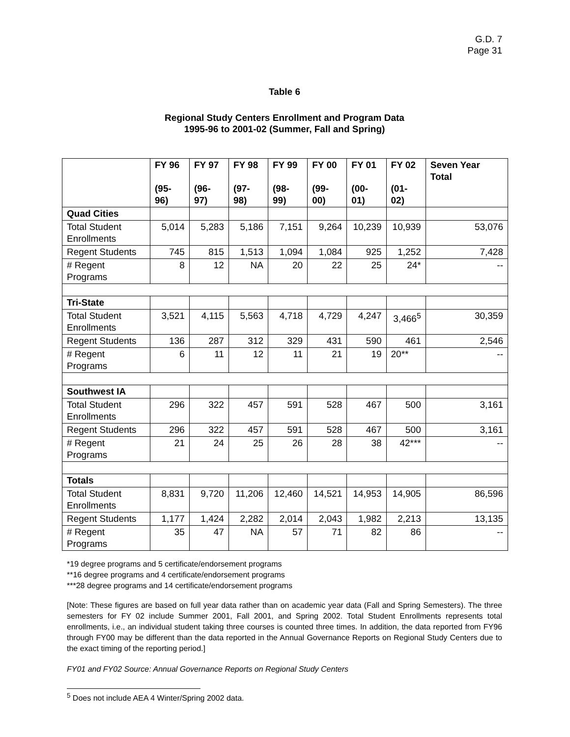G.D. 7
Page 31
Table 6
Regional Study Centers Enrollment and Program Data
1995-96 to 2001-02 (Summer, Fall and Spring)
| | FY 96 (95-96) | FY 97 (96-97) | FY 98 (97-98) | FY 99 (98-99) | FY 00 (99-00) | FY 01 (00-01) | FY 02 (01-02) | Seven Year Total |
| --- | --- | --- | --- | --- | --- | --- | --- | --- |
| Quad Cities | | | | | | | | |
| Total Student Enrollments | 5,014 | 5,283 | 5,186 | 7,151 | 9,264 | 10,239 | 10,939 | 53,076 |
| Regent Students | 745 | 815 | 1,513 | 1,094 | 1,084 | 925 | 1,252 | 7,428 |
| # Regent Programs | 8 | 12 | NA | 20 | 22 | 25 | 24* | -- |
| Tri-State | | | | | | | | |
| Total Student Enrollments | 3,521 | 4,115 | 5,563 | 4,718 | 4,729 | 4,247 | 3,466<sup>5</sup> | 30,359 |
| Regent Students | 136 | 287 | 312 | 329 | 431 | 590 | 461 | 2,546 |
| # Regent Programs | 6 | 11 | 12 | 11 | 21 | 19 | 20** | -- |
| Southwest IA | | | | | | | | |
| Total Student Enrollments | 296 | 322 | 457 | 591 | 528 | 467 | 500 | 3,161 |
| Regent Students | 296 | 322 | 457 | 591 | 528 | 467 | 500 | 3,161 |
| # Regent Programs | 21 | 24 | 25 | 26 | 28 | 38 | 42*** | -- |
| Totals | | | | | | | | |
| Total Student Enrollments | 8,831 | 9,720 | 11,206 | 12,460 | 14,521 | 14,953 | 14,905 | 86,596 |
| Regent Students | 1,177 | 1,424 | 2,282 | 2,014 | 2,043 | 1,982 | 2,213 | 13,135 |
| # Regent Programs | 35 | 47 | NA | 57 | 71 | 82 | 86 | -- |
*19 degree programs and 5 certificate/endorsement programs
**16 degree programs and 4 certificate/endorsement programs
***28 degree programs and 14 certificate/endorsement programs
[Note: These figures are based on full year data rather than on academic year data (Fall and Spring Semesters). The three semesters for FY 02 include Summer 2001, Fall 2001, and Spring 2002. Total Student Enrollments represents total enrollments, i.e., an individual student taking three courses is counted three times. In addition, the data reported from FY96 through FY00 may be different than the data reported in the Annual Governance Reports on Regional Study Centers due to the exact timing of the reporting period.]
FY01 and FY02 Source: Annual Governance Reports on Regional Study Centers
<sup>5</sup> Does not include AEA 4 Winter/Spring 2002 data.